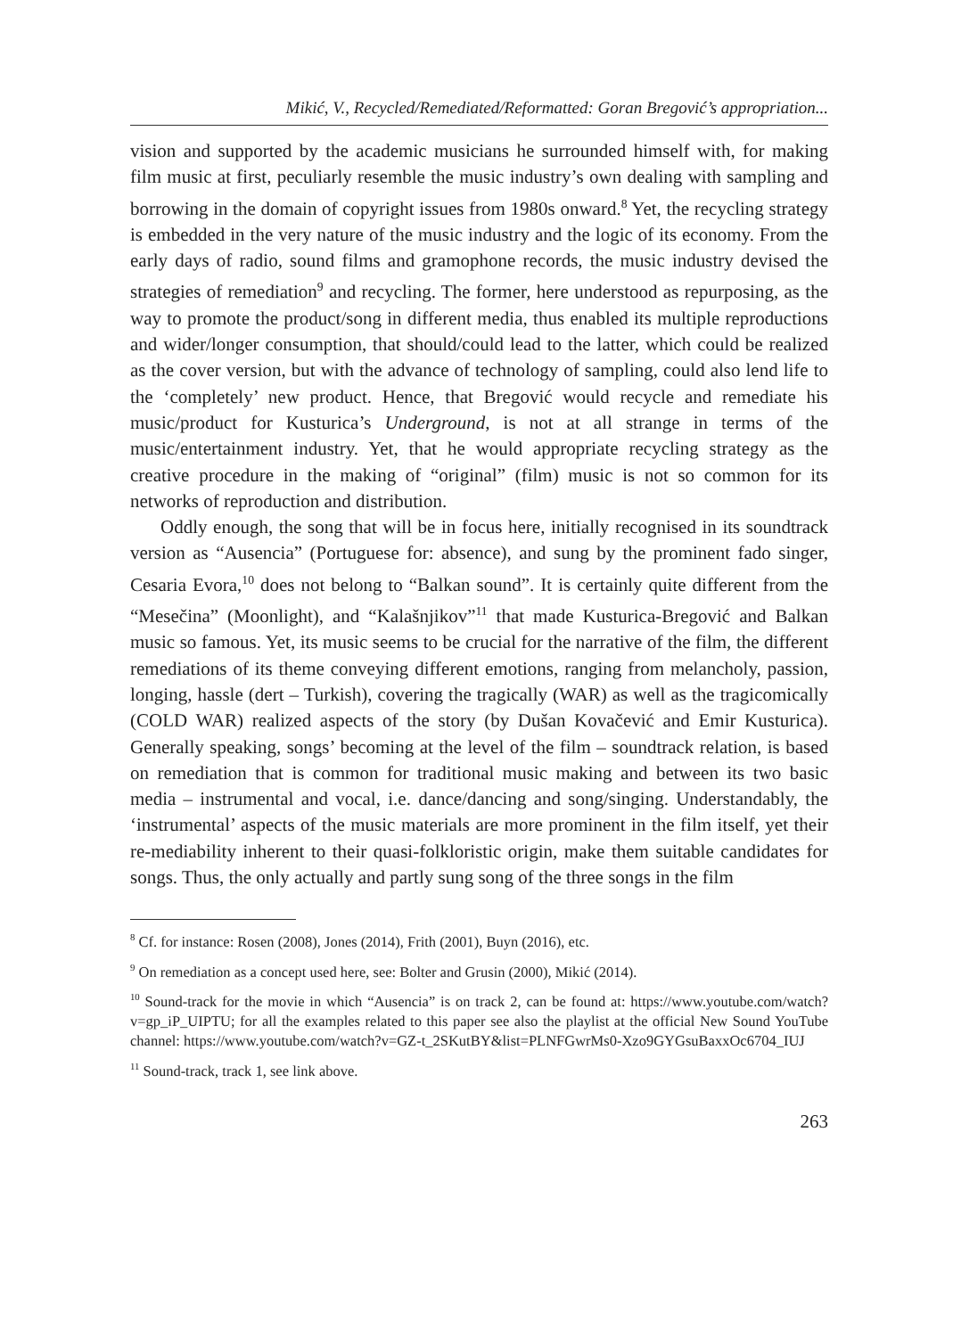Mikić, V., Recycled/Remediated/Reformatted: Goran Bregović’s appropriation...
vision and supported by the academic musicians he surrounded himself with, for making film music at first, peculiarly resemble the music industry’s own dealing with sampling and borrowing in the domain of copyright issues from 1980s onward.<sup>8</sup> Yet, the recycling strategy is embedded in the very nature of the music industry and the logic of its economy. From the early days of radio, sound films and gramophone records, the music industry devised the strategies of remediation<sup>9</sup> and recycling. The former, here understood as repurposing, as the way to promote the product/song in different media, thus enabled its multiple reproductions and wider/longer consumption, that should/could lead to the latter, which could be realized as the cover version, but with the advance of technology of sampling, could also lend life to the ‘completely’ new product. Hence, that Bregović would recycle and remediate his music/product for Kusturica’s Underground, is not at all strange in terms of the music/entertainment industry. Yet, that he would appropriate recycling strategy as the creative procedure in the making of “original” (film) music is not so common for its networks of reproduction and distribution.
Oddly enough, the song that will be in focus here, initially recognised in its soundtrack version as “Ausencia” (Portuguese for: absence), and sung by the prominent fado singer, Cesaria Evora,<sup>10</sup> does not belong to “Balkan sound”. It is certainly quite different from the “Mesečina” (Moonlight), and “Kalašnjikov”<sup>11</sup> that made Kusturica-Bregović and Balkan music so famous. Yet, its music seems to be crucial for the narrative of the film, the different remediations of its theme conveying different emotions, ranging from melancholy, passion, longing, hassle (dert – Turkish), covering the tragically (WAR) as well as the tragicomically (COLD WAR) realized aspects of the story (by Dušan Kovačević and Emir Kusturica). Generally speaking, songs’ becoming at the level of the film – soundtrack relation, is based on remediation that is common for traditional music making and between its two basic media – instrumental and vocal, i.e. dance/dancing and song/singing. Understandably, the ‘instrumental’ aspects of the music materials are more prominent in the film itself, yet their re-mediability inherent to their quasi-folkloristic origin, make them suitable candidates for songs. Thus, the only actually and partly sung song of the three songs in the film
<sup>8</sup> Cf. for instance: Rosen (2008), Jones (2014), Frith (2001), Buyn (2016), etc.
<sup>9</sup> On remediation as a concept used here, see: Bolter and Grusin (2000), Mikić (2014).
<sup>10</sup> Sound-track for the movie in which “Ausencia” is on track 2, can be found at: https://www.youtube.com/watch?v=gp_iP_UIPTU; for all the examples related to this paper see also the playlist at the official New Sound YouTube channel: https://www.youtube.com/watch?v=GZ-t_2SKutBY&list=PLNFGwrMs0-Xzo9GYGsuBaxxOc6704_IUJ
<sup>11</sup> Sound-track, track 1, see link above.
263